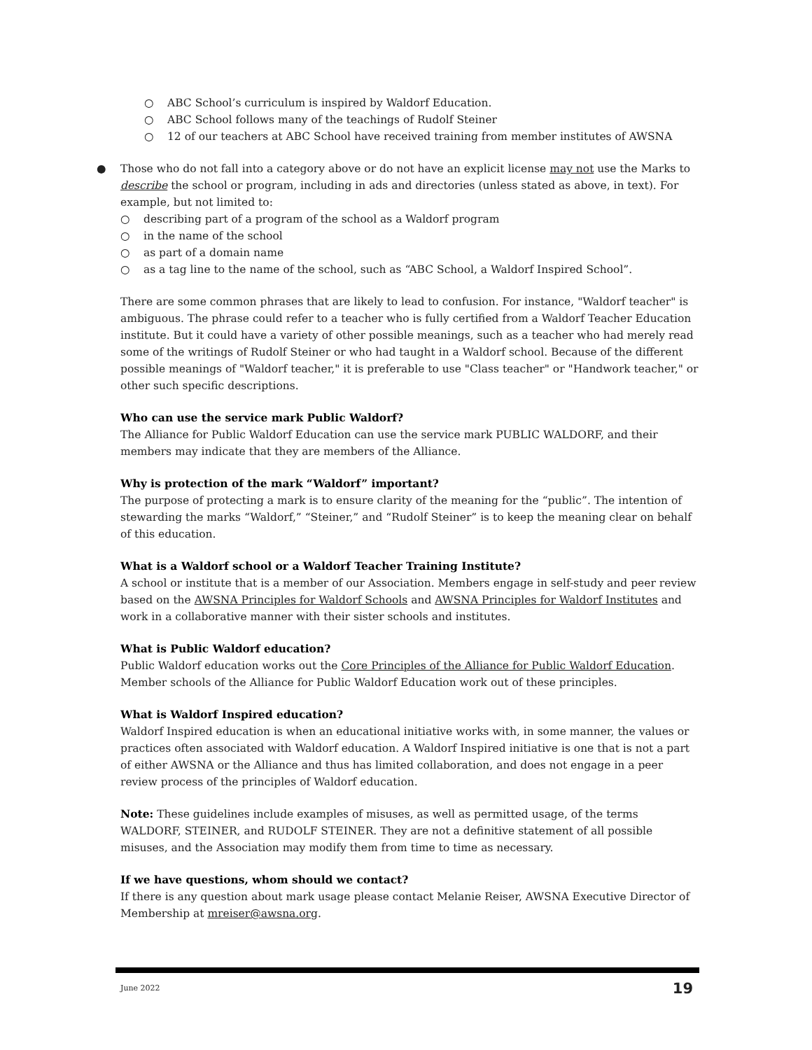○ ABC School’s curriculum is inspired by Waldorf Education.
○ ABC School follows many of the teachings of Rudolf Steiner
○ 12 of our teachers at ABC School have received training from member institutes of AWSNA
● Those who do not fall into a category above or do not have an explicit license may not use the Marks to describe the school or program, including in ads and directories (unless stated as above, in text). For example, but not limited to:
○ describing part of a program of the school as a Waldorf program
○ in the name of the school
○ as part of a domain name
○ as a tag line to the name of the school, such as “ABC School, a Waldorf Inspired School”.
There are some common phrases that are likely to lead to confusion. For instance, "Waldorf teacher" is ambiguous. The phrase could refer to a teacher who is fully certified from a Waldorf Teacher Education institute. But it could have a variety of other possible meanings, such as a teacher who had merely read some of the writings of Rudolf Steiner or who had taught in a Waldorf school. Because of the different possible meanings of "Waldorf teacher," it is preferable to use "Class teacher" or "Handwork teacher," or other such specific descriptions.
Who can use the service mark Public Waldorf?
The Alliance for Public Waldorf Education can use the service mark PUBLIC WALDORF, and their members may indicate that they are members of the Alliance.
Why is protection of the mark “Waldorf” important?
The purpose of protecting a mark is to ensure clarity of the meaning for the “public”. The intention of stewarding the marks “Waldorf,” “Steiner,” and “Rudolf Steiner” is to keep the meaning clear on behalf of this education.
What is a Waldorf school or a Waldorf Teacher Training Institute?
A school or institute that is a member of our Association. Members engage in self-study and peer review based on the AWSNA Principles for Waldorf Schools and AWSNA Principles for Waldorf Institutes and work in a collaborative manner with their sister schools and institutes.
What is Public Waldorf education?
Public Waldorf education works out the Core Principles of the Alliance for Public Waldorf Education. Member schools of the Alliance for Public Waldorf Education work out of these principles.
What is Waldorf Inspired education?
Waldorf Inspired education is when an educational initiative works with, in some manner, the values or practices often associated with Waldorf education. A Waldorf Inspired initiative is one that is not a part of either AWSNA or the Alliance and thus has limited collaboration, and does not engage in a peer review process of the principles of Waldorf education.
Note: These guidelines include examples of misuses, as well as permitted usage, of the terms WALDORF, STEINER, and RUDOLF STEINER. They are not a definitive statement of all possible misuses, and the Association may modify them from time to time as necessary.
If we have questions, whom should we contact?
If there is any question about mark usage please contact Melanie Reiser, AWSNA Executive Director of Membership at mreiser@awsna.org.
June 2022 19